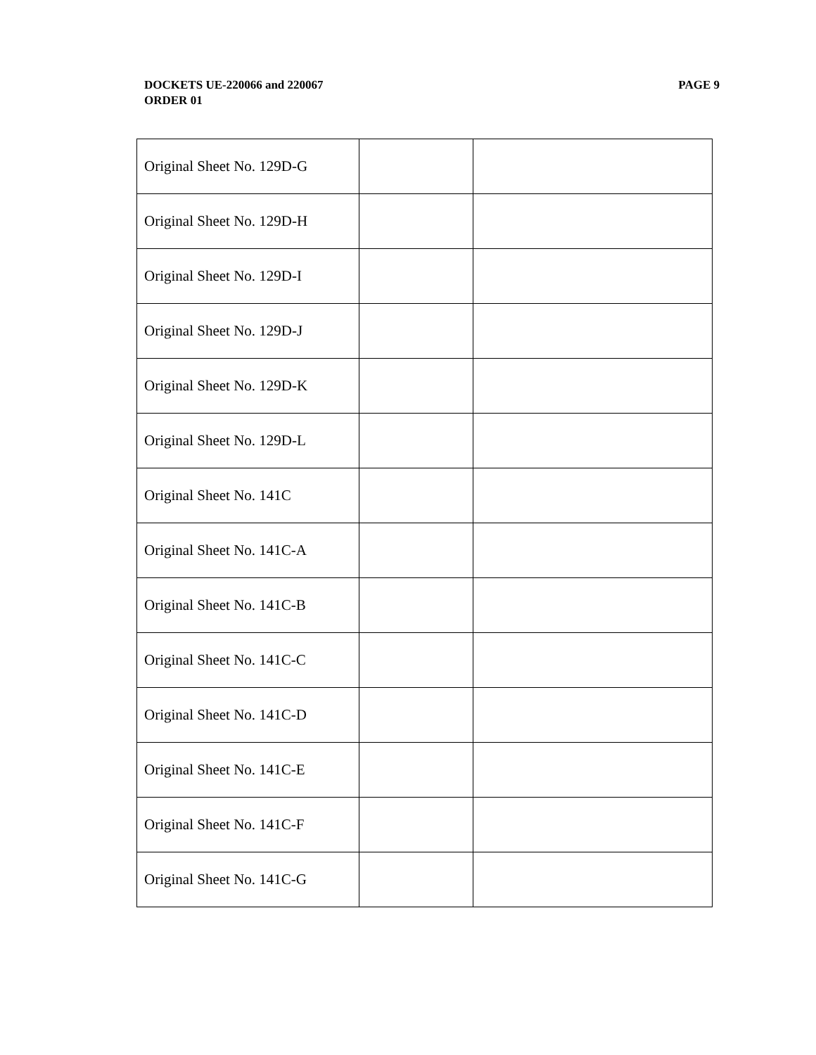PAGE 9 DOCKETS UE-220066 and 220067
ORDER 01
| Original Sheet No. 129D-G | | |
| Original Sheet No. 129D-H | | |
| Original Sheet No. 129D-I | | |
| Original Sheet No. 129D-J | | |
| Original Sheet No. 129D-K | | |
| Original Sheet No. 129D-L | | |
| Original Sheet No. 141C | | |
| Original Sheet No. 141C-A | | |
| Original Sheet No. 141C-B | | |
| Original Sheet No. 141C-C | | |
| Original Sheet No. 141C-D | | |
| Original Sheet No. 141C-E | | |
| Original Sheet No. 141C-F | | |
| Original Sheet No. 141C-G | | |